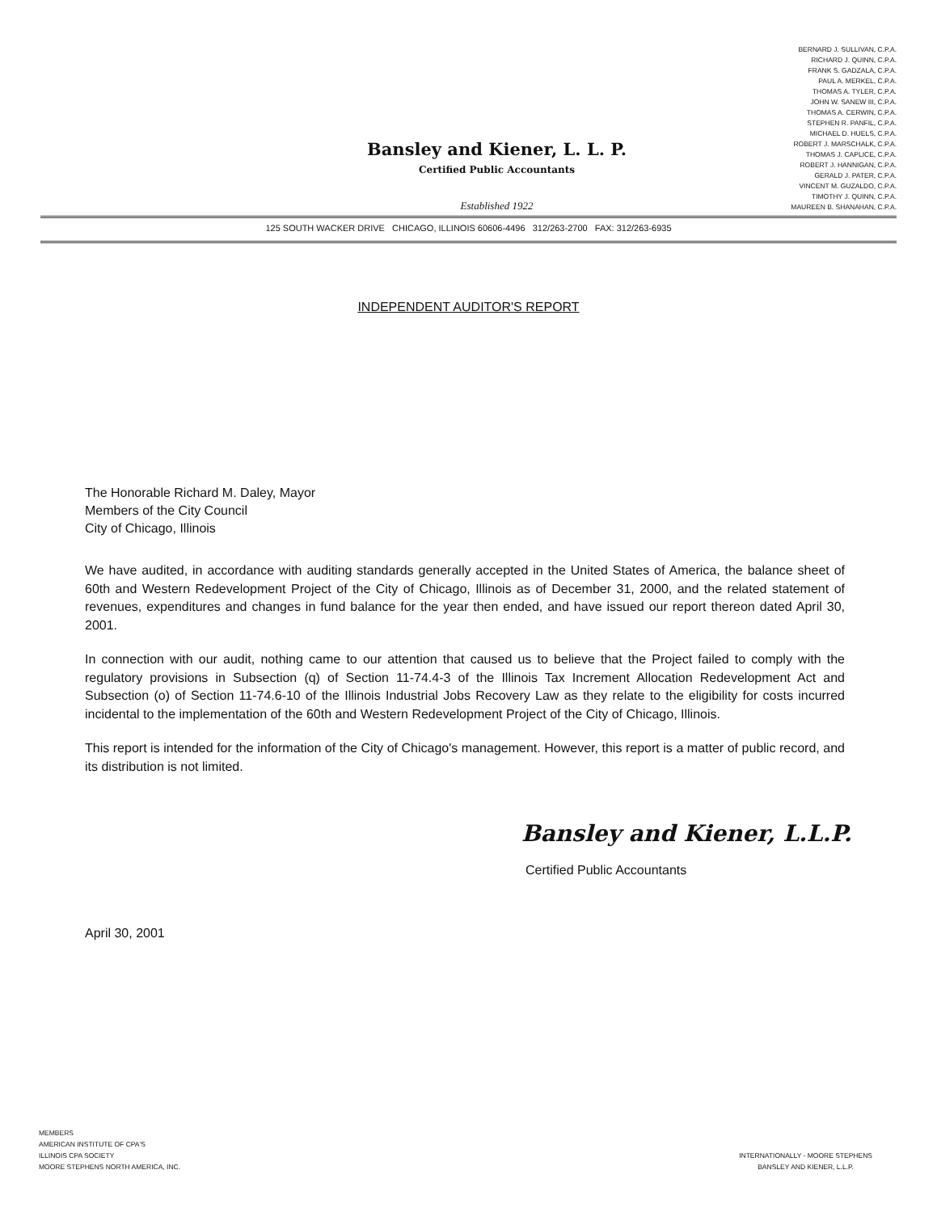Bansley and Kiener, L. L. P.
Certified Public Accountants
Established 1922
BERNARD J. SULLIVAN, C.P.A.
RICHARD J. QUINN, C.P.A.
FRANK S. GADZALA, C.P.A.
PAUL A. MERKEL, C.P.A.
THOMAS A. TYLER, C.P.A.
JOHN W. SANEW III, C.P.A.
THOMAS A. CERWIN, C.P.A.
STEPHEN R. PANFIL, C.P.A.
MICHAEL D. HUELS, C.P.A.
ROBERT J. MARSCHALK, C.P.A.
THOMAS J. CAPLICE, C.P.A.
ROBERT J. HANNIGAN, C.P.A.
GERALD J. PATER, C.P.A.
VINCENT M. GUZALDO, C.P.A.
TIMOTHY J. QUINN, C.P.A.
MAUREEN B. SHANAHAN, C.P.A.
125 SOUTH WACKER DRIVE CHICAGO, ILLINOIS 60606-4496 312/263-2700 FAX: 312/263-6935
INDEPENDENT AUDITOR'S REPORT
The Honorable Richard M. Daley, Mayor
Members of the City Council
City of Chicago, Illinois
We have audited, in accordance with auditing standards generally accepted in the United States of America, the balance sheet of 60th and Western Redevelopment Project of the City of Chicago, Illinois as of December 31, 2000, and the related statement of revenues, expenditures and changes in fund balance for the year then ended, and have issued our report thereon dated April 30, 2001.
In connection with our audit, nothing came to our attention that caused us to believe that the Project failed to comply with the regulatory provisions in Subsection (q) of Section 11-74.4-3 of the Illinois Tax Increment Allocation Redevelopment Act and Subsection (o) of Section 11-74.6-10 of the Illinois Industrial Jobs Recovery Law as they relate to the eligibility for costs incurred incidental to the implementation of the 60th and Western Redevelopment Project of the City of Chicago, Illinois.
This report is intended for the information of the City of Chicago's management. However, this report is a matter of public record, and its distribution is not limited.
Bansley and Kiener, L.L.P.
Certified Public Accountants
April 30, 2001
MEMBERS
AMERICAN INSTITUTE OF CPA'S
ILLINOIS CPA SOCIETY
MOORE STEPHENS NORTH AMERICA, INC.
INTERNATIONALLY - MOORE STEPHENS
BANSLEY AND KIENER, L.L.P.